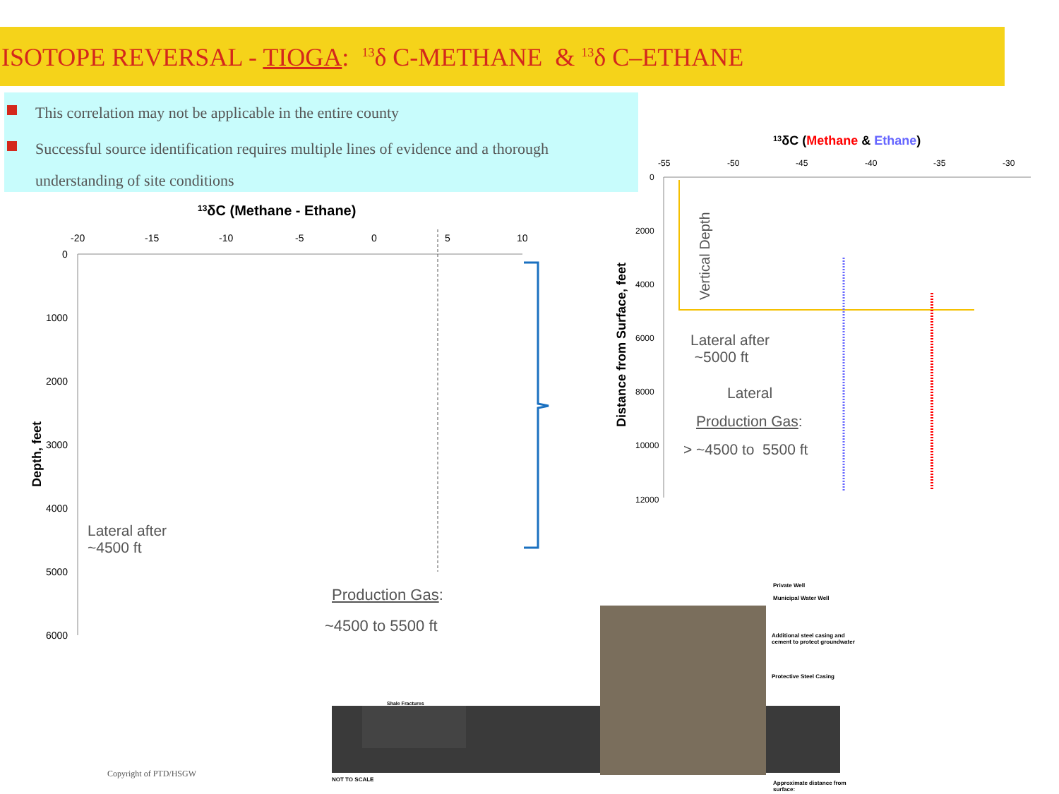ISOTOPE REVERSAL - TIOGA: <sup>13</sup>δ C-METHANE & <sup>13</sup>δ C–ETHANE
This correlation may not be applicable in the entire county
Successful source identification requires multiple lines of evidence and a thorough understanding of site conditions
13δC (Methane - Ethane)
-20
-15
-10
-5
0
5
10
0
1000
2000
3000
4000
5000
6000
Depth, feet
Lateral after
~4500 ft
Production Gas:
~4500 to 5500 ft
13δC (Methane & Ethane)
-55
-50
-45
-40
-35
-30
0
2000
4000
6000
8000
10000
12000
Distance from Surface, feet
Vertical Depth
Lateral after
~5000 ft
Lateral
Production Gas:
> ~4500 to 5500 ft
Shale Fractures
Private Well
Municipal Water Well
Additional steel casing and cement to protect groundwater
Protective Steel Casing
Approximate distance from surface:
NOT TO SCALE
Copyright of PTD/HSGW